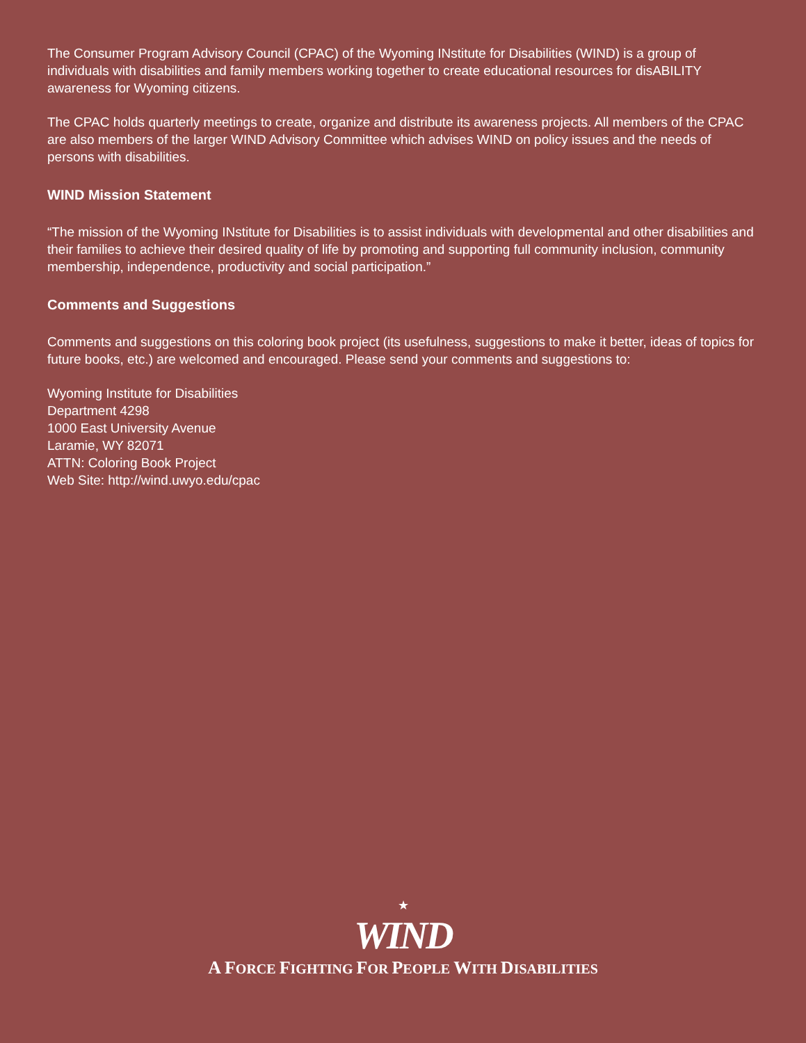The Consumer Program Advisory Council (CPAC) of the Wyoming INstitute for Disabilities (WIND) is a group of individuals with disabilities and family members working together to create educational resources for disABILITY awareness for Wyoming citizens.
The CPAC holds quarterly meetings to create, organize and distribute its awareness projects. All members of the CPAC are also members of the larger WIND Advisory Committee which advises WIND on policy issues and the needs of persons with disabilities.
WIND Mission Statement
“The mission of the Wyoming INstitute for Disabilities is to assist individuals with developmental and other disabilities and their families to achieve their desired quality of life by promoting and supporting full community inclusion, community membership, independence, productivity and social participation.”
Comments and Suggestions
Comments and suggestions on this coloring book project (its usefulness, suggestions to make it better, ideas of topics for future books, etc.) are welcomed and encouraged. Please send your comments and suggestions to:
Wyoming Institute for Disabilities
Department 4298
1000 East University Avenue
Laramie, WY 82071
ATTN: Coloring Book Project
Web Site: http://wind.uwyo.edu/cpac
★
WIND
A FORCE FIGHTING FOR PEOPLE WITH DISABILITIES